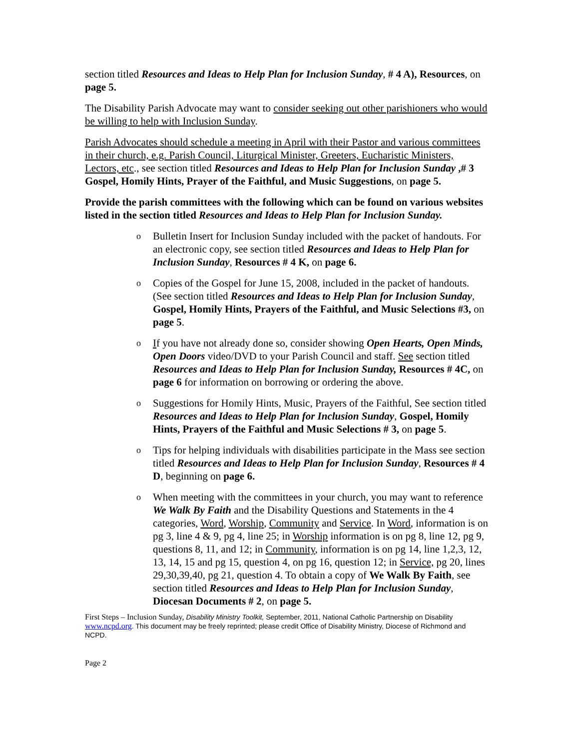section titled Resources and Ideas to Help Plan for Inclusion Sunday, # 4 A), Resources, on page 5.
The Disability Parish Advocate may want to consider seeking out other parishioners who would be willing to help with Inclusion Sunday.
Parish Advocates should schedule a meeting in April with their Pastor and various committees in their church, e.g. Parish Council, Liturgical Minister, Greeters, Eucharistic Ministers, Lectors, etc., see section titled Resources and Ideas to Help Plan for Inclusion Sunday ,# 3 Gospel, Homily Hints, Prayer of the Faithful, and Music Suggestions, on page 5.
Provide the parish committees with the following which can be found on various websites listed in the section titled Resources and Ideas to Help Plan for Inclusion Sunday.
o Bulletin Insert for Inclusion Sunday included with the packet of handouts. For an electronic copy, see section titled Resources and Ideas to Help Plan for Inclusion Sunday, Resources # 4 K, on page 6.
o Copies of the Gospel for June 15, 2008, included in the packet of handouts. (See section titled Resources and Ideas to Help Plan for Inclusion Sunday, Gospel, Homily Hints, Prayers of the Faithful, and Music Selections #3, on page 5.
o If you have not already done so, consider showing Open Hearts, Open Minds, Open Doors video/DVD to your Parish Council and staff. See section titled Resources and Ideas to Help Plan for Inclusion Sunday, Resources # 4C, on page 6 for information on borrowing or ordering the above.
o Suggestions for Homily Hints, Music, Prayers of the Faithful, See section titled Resources and Ideas to Help Plan for Inclusion Sunday, Gospel, Homily Hints, Prayers of the Faithful and Music Selections # 3, on page 5.
o Tips for helping individuals with disabilities participate in the Mass see section titled Resources and Ideas to Help Plan for Inclusion Sunday, Resources # 4 D, beginning on page 6.
o When meeting with the committees in your church, you may want to reference We Walk By Faith and the Disability Questions and Statements in the 4 categories, Word, Worship, Community and Service. In Word, information is on pg 3, line 4 & 9, pg 4, line 25; in Worship information is on pg 8, line 12, pg 9, questions 8, 11, and 12; in Community, information is on pg 14, line 1,2,3, 12, 13, 14, 15 and pg 15, question 4, on pg 16, question 12; in Service, pg 20, lines 29,30,39,40, pg 21, question 4. To obtain a copy of We Walk By Faith, see section titled Resources and Ideas to Help Plan for Inclusion Sunday, Diocesan Documents # 2, on page 5.
First Steps – Inclusion Sunday, Disability Ministry Toolkit, September, 2011, National Catholic Partnership on Disability www.ncpd.org. This document may be freely reprinted; please credit Office of Disability Ministry, Diocese of Richmond and NCPD.
Page 2